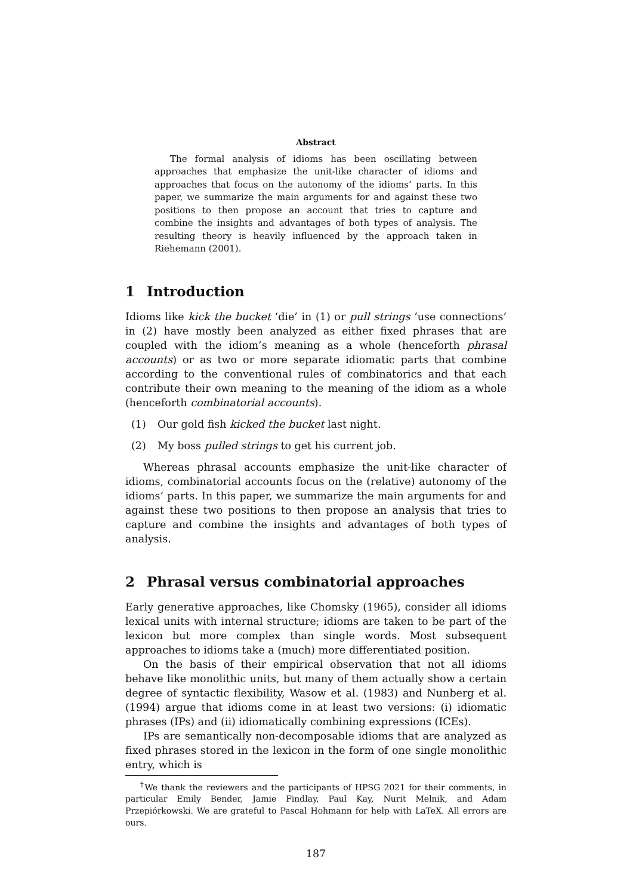Abstract
The formal analysis of idioms has been oscillating between approaches that emphasize the unit-like character of idioms and approaches that focus on the autonomy of the idioms’ parts. In this paper, we summarize the main arguments for and against these two positions to then propose an account that tries to capture and combine the insights and advantages of both types of analysis. The resulting theory is heavily influenced by the approach taken in Riehemann (2001).
1 Introduction
Idioms like kick the bucket ‘die’ in (1) or pull strings ‘use connections’ in (2) have mostly been analyzed as either fixed phrases that are coupled with the idiom’s meaning as a whole (henceforth phrasal accounts) or as two or more separate idiomatic parts that combine according to the conventional rules of combinatorics and that each contribute their own meaning to the meaning of the idiom as a whole (henceforth combinatorial accounts).
(1) Our gold fish kicked the bucket last night.
(2) My boss pulled strings to get his current job.
Whereas phrasal accounts emphasize the unit-like character of idioms, combinatorial accounts focus on the (relative) autonomy of the idioms’ parts. In this paper, we summarize the main arguments for and against these two positions to then propose an analysis that tries to capture and combine the insights and advantages of both types of analysis.
2 Phrasal versus combinatorial approaches
Early generative approaches, like Chomsky (1965), consider all idioms lexical units with internal structure; idioms are taken to be part of the lexicon but more complex than single words. Most subsequent approaches to idioms take a (much) more differentiated position.
On the basis of their empirical observation that not all idioms behave like monolithic units, but many of them actually show a certain degree of syntactic flexibility, Wasow et al. (1983) and Nunberg et al. (1994) argue that idioms come in at least two versions: (i) idiomatic phrases (IPs) and (ii) idiomatically combining expressions (ICEs).
IPs are semantically non-decomposable idioms that are analyzed as fixed phrases stored in the lexicon in the form of one single monolithic entry, which is
<sup>†</sup> We thank the reviewers and the participants of HPSG 2021 for their comments, in particular Emily Bender, Jamie Findlay, Paul Kay, Nurit Melnik, and Adam Przepiórkowski. We are grateful to Pascal Hohmann for help with LaTeX. All errors are ours.
187